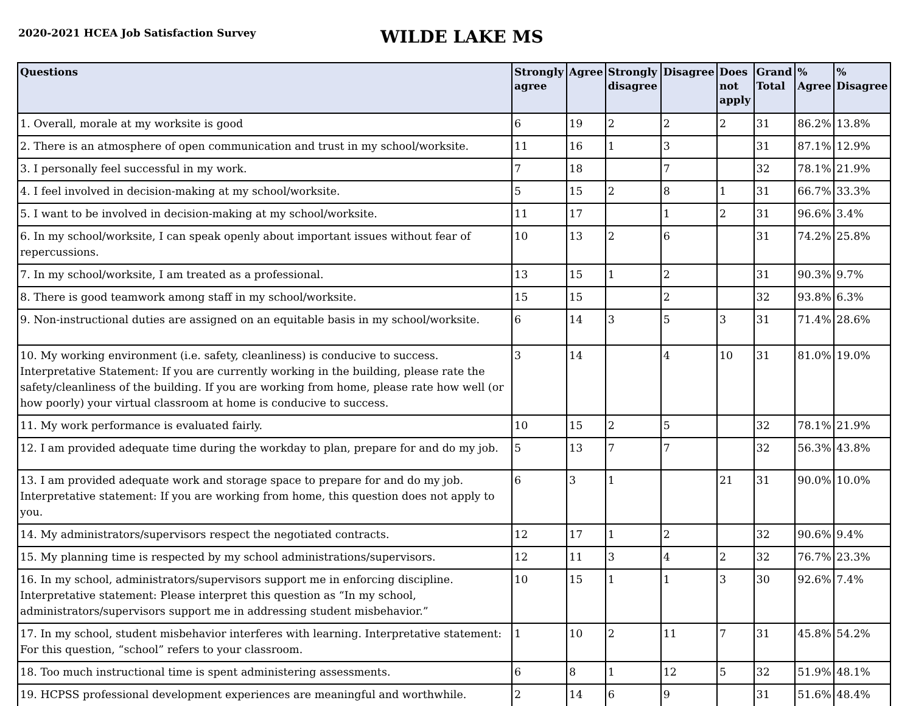2020-2021 HCEA Job Satisfaction Survey
WILDE LAKE MS
| Questions | Strongly agree | Agree | Strongly disagree | Disagree | Does not apply | Grand Total | % Agree | % Disagree |
| --- | --- | --- | --- | --- | --- | --- | --- | --- |
| 1. Overall, morale at my worksite is good | 6 | 19 | 2 | 2 | 2 | 31 | 86.2% | 13.8% |
| 2. There is an atmosphere of open communication and trust in my school/worksite. | 11 | 16 | 1 | 3 | | 31 | 87.1% | 12.9% |
| 3. I personally feel successful in my work. | 7 | 18 | | 7 | | 32 | 78.1% | 21.9% |
| 4. I feel involved in decision-making at my school/worksite. | 5 | 15 | 2 | 8 | 1 | 31 | 66.7% | 33.3% |
| 5. I want to be involved in decision-making at my school/worksite. | 11 | 17 | | 1 | 2 | 31 | 96.6% | 3.4% |
| 6. In my school/worksite, I can speak openly about important issues without fear of repercussions. | 10 | 13 | 2 | 6 | | 31 | 74.2% | 25.8% |
| 7. In my school/worksite, I am treated as a professional. | 13 | 15 | 1 | 2 | | 31 | 90.3% | 9.7% |
| 8. There is good teamwork among staff in my school/worksite. | 15 | 15 | | 2 | | 32 | 93.8% | 6.3% |
| 9. Non-instructional duties are assigned on an equitable basis in my school/worksite. | 6 | 14 | 3 | 5 | 3 | 31 | 71.4% | 28.6% |
| 10. My working environment (i.e. safety, cleanliness) is conducive to success. Interpretative Statement: If you are currently working in the building, please rate the safety/cleanliness of the building. If you are working from home, please rate how well (or how poorly) your virtual classroom at home is conducive to success. | 3 | 14 | | 4 | 10 | 31 | 81.0% | 19.0% |
| 11. My work performance is evaluated fairly. | 10 | 15 | 2 | 5 | | 32 | 78.1% | 21.9% |
| 12. I am provided adequate time during the workday to plan, prepare for and do my job. | 5 | 13 | 7 | 7 | | 32 | 56.3% | 43.8% |
| 13. I am provided adequate work and storage space to prepare for and do my job. Interpretative statement: If you are working from home, this question does not apply to you. | 6 | 3 | 1 | | 21 | 31 | 90.0% | 10.0% |
| 14. My administrators/supervisors respect the negotiated contracts. | 12 | 17 | 1 | 2 | | 32 | 90.6% | 9.4% |
| 15. My planning time is respected by my school administrations/supervisors. | 12 | 11 | 3 | 4 | 2 | 32 | 76.7% | 23.3% |
| 16. In my school, administrators/supervisors support me in enforcing discipline. Interpretative statement: Please interpret this question as “In my school, administrators/supervisors support me in addressing student misbehavior.” | 10 | 15 | 1 | 1 | 3 | 30 | 92.6% | 7.4% |
| 17. In my school, student misbehavior interferes with learning. Interpretative statement: For this question, “school” refers to your classroom. | 1 | 10 | 2 | 11 | 7 | 31 | 45.8% | 54.2% |
| 18. Too much instructional time is spent administering assessments. | 6 | 8 | 1 | 12 | 5 | 32 | 51.9% | 48.1% |
| 19. HCPSS professional development experiences are meaningful and worthwhile. | 2 | 14 | 6 | 9 | | 31 | 51.6% | 48.4% |